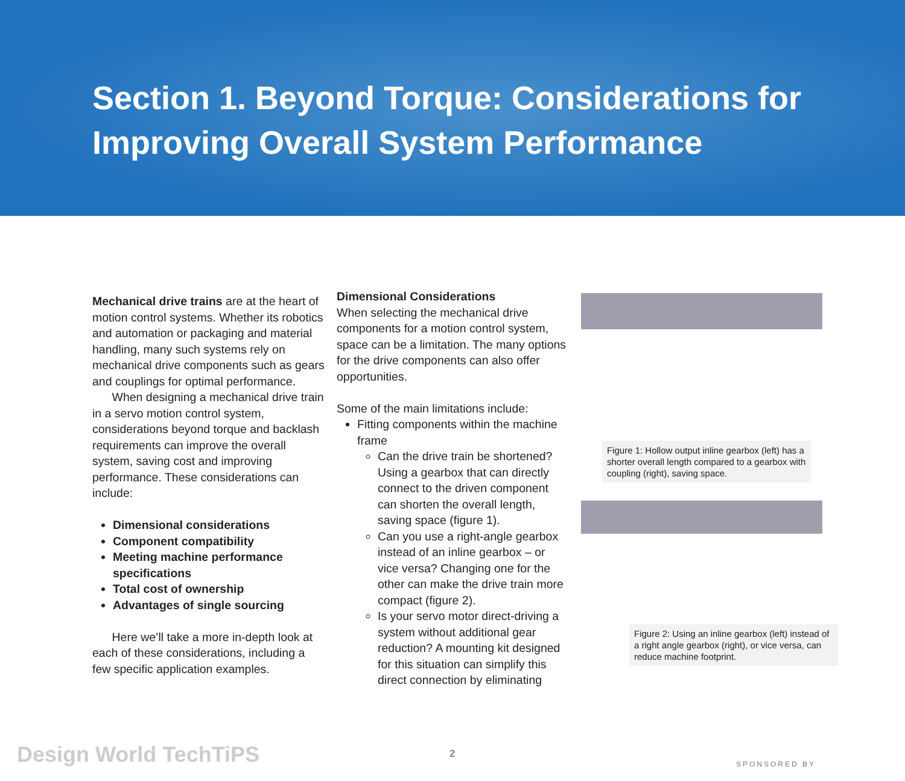Section 1. Beyond Torque: Considerations for Improving Overall System Performance
Mechanical drive trains are at the heart of motion control systems. Whether its robotics and automation or packaging and material handling, many such systems rely on mechanical drive components such as gears and couplings for optimal performance.
When designing a mechanical drive train in a servo motion control system, considerations beyond torque and backlash requirements can improve the overall system, saving cost and improving performance. These considerations can include:
Dimensional considerations
Component compatibility
Meeting machine performance specifications
Total cost of ownership
Advantages of single sourcing
Here we’ll take a more in-depth look at each of these considerations, including a few specific application examples.
Dimensional Considerations
When selecting the mechanical drive components for a motion control system, space can be a limitation. The many options for the drive components can also offer opportunities.
Some of the main limitations include:
Fitting components within the machine frame
Can the drive train be shortened? Using a gearbox that can directly connect to the driven component can shorten the overall length, saving space (figure 1).
Can you use a right-angle gearbox instead of an inline gearbox – or vice versa? Changing one for the other can make the drive train more compact (figure 2).
Is your servo motor direct-driving a system without additional gear reduction? A mounting kit designed for this situation can simplify this direct connection by eliminating
Figure 1: Hollow output inline gearbox (left) has a shorter overall length compared to a gearbox with coupling (right), saving space.
Figure 2: Using an inline gearbox (left) instead of a right angle gearbox (right), or vice versa, can reduce machine footprint.
Design World TechTiPS 2
SPONSORED BY